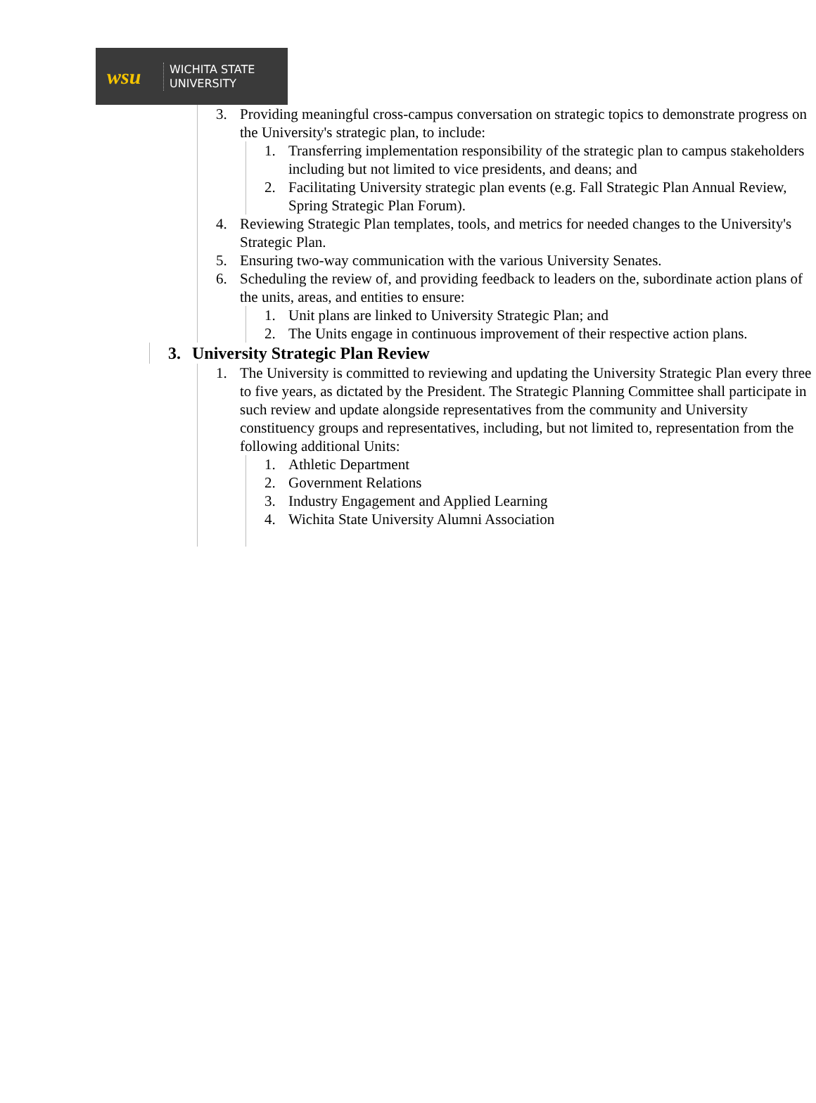wsu
WICHITA STATE
UNIVERSITY
3. Providing meaningful cross-campus conversation on strategic topics to demonstrate progress on the University's strategic plan, to include:
1. Transferring implementation responsibility of the strategic plan to campus stakeholders including but not limited to vice presidents, and deans; and
2. Facilitating University strategic plan events (e.g. Fall Strategic Plan Annual Review, Spring Strategic Plan Forum).
4. Reviewing Strategic Plan templates, tools, and metrics for needed changes to the University's Strategic Plan.
5. Ensuring two-way communication with the various University Senates.
6. Scheduling the review of, and providing feedback to leaders on the, subordinate action plans of the units, areas, and entities to ensure:
1. Unit plans are linked to University Strategic Plan; and
2. The Units engage in continuous improvement of their respective action plans.
3. University Strategic Plan Review
1. The University is committed to reviewing and updating the University Strategic Plan every three to five years, as dictated by the President. The Strategic Planning Committee shall participate in such review and update alongside representatives from the community and University constituency groups and representatives, including, but not limited to, representation from the following additional Units:
1. Athletic Department
2. Government Relations
3. Industry Engagement and Applied Learning
4. Wichita State University Alumni Association